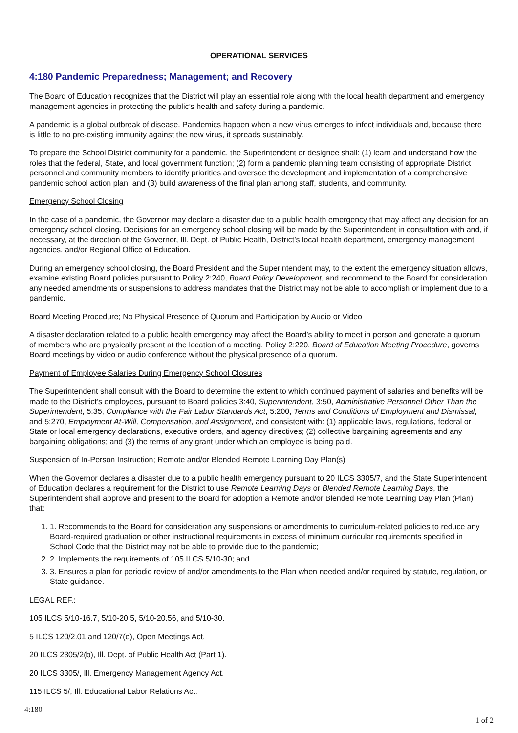OPERATIONAL SERVICES
4:180 Pandemic Preparedness; Management; and Recovery
The Board of Education recognizes that the District will play an essential role along with the local health department and emergency management agencies in protecting the public’s health and safety during a pandemic.
A pandemic is a global outbreak of disease. Pandemics happen when a new virus emerges to infect individuals and, because there is little to no pre-existing immunity against the new virus, it spreads sustainably.
To prepare the School District community for a pandemic, the Superintendent or designee shall: (1) learn and understand how the roles that the federal, State, and local government function; (2) form a pandemic planning team consisting of appropriate District personnel and community members to identify priorities and oversee the development and implementation of a comprehensive pandemic school action plan; and (3) build awareness of the final plan among staff, students, and community.
Emergency School Closing
In the case of a pandemic, the Governor may declare a disaster due to a public health emergency that may affect any decision for an emergency school closing. Decisions for an emergency school closing will be made by the Superintendent in consultation with and, if necessary, at the direction of the Governor, Ill. Dept. of Public Health, District’s local health department, emergency management agencies, and/or Regional Office of Education.
During an emergency school closing, the Board President and the Superintendent may, to the extent the emergency situation allows, examine existing Board policies pursuant to Policy 2:240, Board Policy Development, and recommend to the Board for consideration any needed amendments or suspensions to address mandates that the District may not be able to accomplish or implement due to a pandemic.
Board Meeting Procedure; No Physical Presence of Quorum and Participation by Audio or Video
A disaster declaration related to a public health emergency may affect the Board’s ability to meet in person and generate a quorum of members who are physically present at the location of a meeting. Policy 2:220, Board of Education Meeting Procedure, governs Board meetings by video or audio conference without the physical presence of a quorum.
Payment of Employee Salaries During Emergency School Closures
The Superintendent shall consult with the Board to determine the extent to which continued payment of salaries and benefits will be made to the District’s employees, pursuant to Board policies 3:40, Superintendent, 3:50, Administrative Personnel Other Than the Superintendent, 5:35, Compliance with the Fair Labor Standards Act, 5:200, Terms and Conditions of Employment and Dismissal, and 5:270, Employment At-Will, Compensation, and Assignment, and consistent with: (1) applicable laws, regulations, federal or State or local emergency declarations, executive orders, and agency directives; (2) collective bargaining agreements and any bargaining obligations; and (3) the terms of any grant under which an employee is being paid.
Suspension of In-Person Instruction; Remote and/or Blended Remote Learning Day Plan(s)
When the Governor declares a disaster due to a public health emergency pursuant to 20 ILCS 3305/7, and the State Superintendent of Education declares a requirement for the District to use Remote Learning Days or Blended Remote Learning Days, the Superintendent shall approve and present to the Board for adoption a Remote and/or Blended Remote Learning Day Plan (Plan) that:
1. 1. Recommends to the Board for consideration any suspensions or amendments to curriculum-related policies to reduce any Board-required graduation or other instructional requirements in excess of minimum curricular requirements specified in School Code that the District may not be able to provide due to the pandemic;
2. 2. Implements the requirements of 105 ILCS 5/10-30; and
3. 3. Ensures a plan for periodic review of and/or amendments to the Plan when needed and/or required by statute, regulation, or State guidance.
LEGAL REF.:
105 ILCS 5/10-16.7, 5/10-20.5, 5/10-20.56, and 5/10-30.
5 ILCS 120/2.01 and 120/7(e), Open Meetings Act.
20 ILCS 2305/2(b), Ill. Dept. of Public Health Act (Part 1).
20 ILCS 3305/, Ill. Emergency Management Agency Act.
115 ILCS 5/, Ill. Educational Labor Relations Act.
4:180
1 of 2